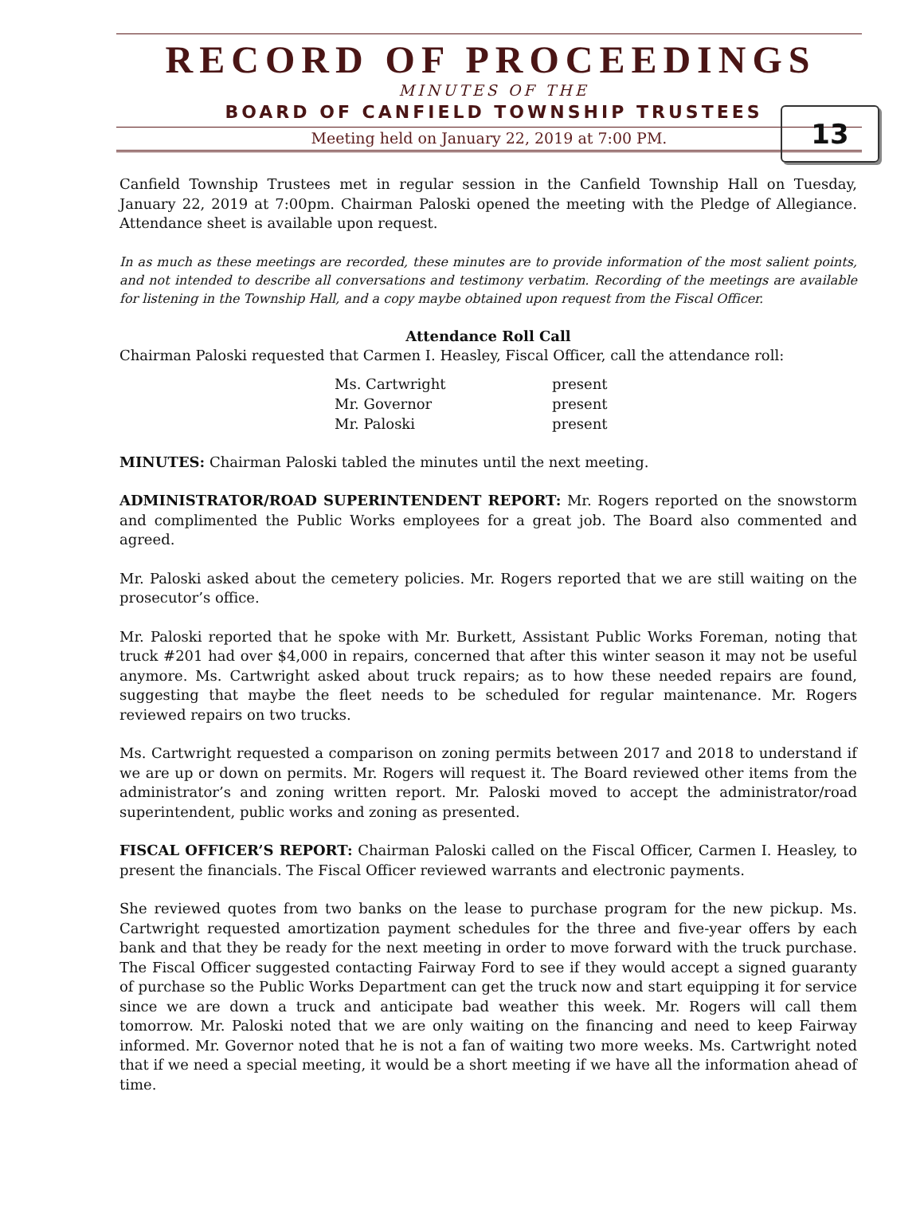RECORD OF PROCEEDINGS
13
MINUTES OF THE
BOARD OF CANFIELD TOWNSHIP TRUSTEES
Meeting held on January 22, 2019 at 7:00 PM.
Canfield Township Trustees met in regular session in the Canfield Township Hall on Tuesday, January 22, 2019 at 7:00pm. Chairman Paloski opened the meeting with the Pledge of Allegiance. Attendance sheet is available upon request.
In as much as these meetings are recorded, these minutes are to provide information of the most salient points, and not intended to describe all conversations and testimony verbatim. Recording of the meetings are available for listening in the Township Hall, and a copy maybe obtained upon request from the Fiscal Officer.
Attendance Roll Call
Chairman Paloski requested that Carmen I. Heasley, Fiscal Officer, call the attendance roll:
| Ms. Cartwright | present |
| Mr. Governor | present |
| Mr. Paloski | present |
MINUTES: Chairman Paloski tabled the minutes until the next meeting.
ADMINISTRATOR/ROAD SUPERINTENDENT REPORT: Mr. Rogers reported on the snowstorm and complimented the Public Works employees for a great job. The Board also commented and agreed.
Mr. Paloski asked about the cemetery policies. Mr. Rogers reported that we are still waiting on the prosecutor’s office.
Mr. Paloski reported that he spoke with Mr. Burkett, Assistant Public Works Foreman, noting that truck #201 had over $4,000 in repairs, concerned that after this winter season it may not be useful anymore. Ms. Cartwright asked about truck repairs; as to how these needed repairs are found, suggesting that maybe the fleet needs to be scheduled for regular maintenance. Mr. Rogers reviewed repairs on two trucks.
Ms. Cartwright requested a comparison on zoning permits between 2017 and 2018 to understand if we are up or down on permits. Mr. Rogers will request it. The Board reviewed other items from the administrator’s and zoning written report. Mr. Paloski moved to accept the administrator/road superintendent, public works and zoning as presented.
FISCAL OFFICER’S REPORT: Chairman Paloski called on the Fiscal Officer, Carmen I. Heasley, to present the financials. The Fiscal Officer reviewed warrants and electronic payments.
She reviewed quotes from two banks on the lease to purchase program for the new pickup. Ms. Cartwright requested amortization payment schedules for the three and five-year offers by each bank and that they be ready for the next meeting in order to move forward with the truck purchase. The Fiscal Officer suggested contacting Fairway Ford to see if they would accept a signed guaranty of purchase so the Public Works Department can get the truck now and start equipping it for service since we are down a truck and anticipate bad weather this week. Mr. Rogers will call them tomorrow. Mr. Paloski noted that we are only waiting on the financing and need to keep Fairway informed. Mr. Governor noted that he is not a fan of waiting two more weeks. Ms. Cartwright noted that if we need a special meeting, it would be a short meeting if we have all the information ahead of time.